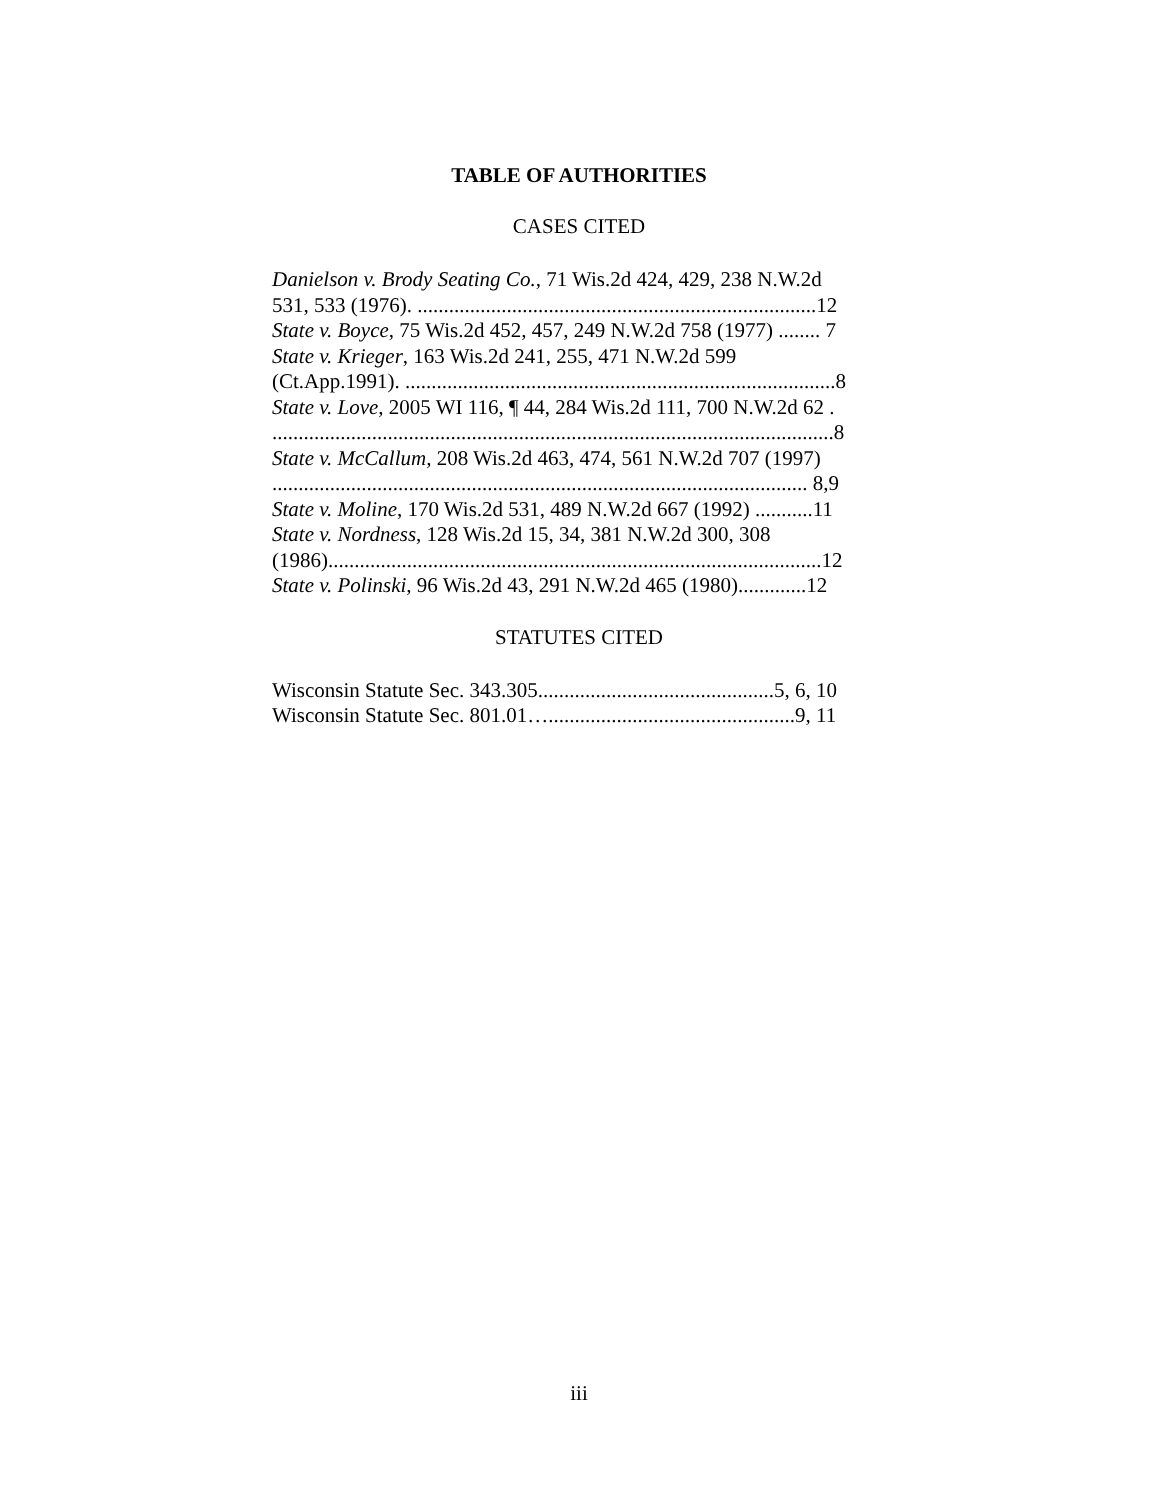TABLE OF AUTHORITIES
CASES CITED
Danielson v. Brody Seating Co., 71 Wis.2d 424, 429, 238 N.W.2d
531, 533 (1976). ............................................................................12
State v. Boyce, 75 Wis.2d 452, 457, 249 N.W.2d 758 (1977) ........ 7
State v. Krieger, 163 Wis.2d 241, 255, 471 N.W.2d 599
(Ct.App.1991). ..................................................................................8
State v. Love, 2005 WI 116, ¶ 44, 284 Wis.2d 111, 700 N.W.2d 62 .
...........................................................................................................8
State v. McCallum, 208 Wis.2d 463, 474, 561 N.W.2d 707 (1997)
...................................................................................................... 8,9
State v. Moline, 170 Wis.2d 531, 489 N.W.2d 667 (1992) ...........11
State v. Nordness, 128 Wis.2d 15, 34, 381 N.W.2d 300, 308
(1986)..............................................................................................12
State v. Polinski, 96 Wis.2d 43, 291 N.W.2d 465 (1980).............12
STATUTES CITED
Wisconsin Statute Sec. 343.305.............................................5, 6, 10
Wisconsin Statute Sec. 801.01…...............................................9, 11
iii